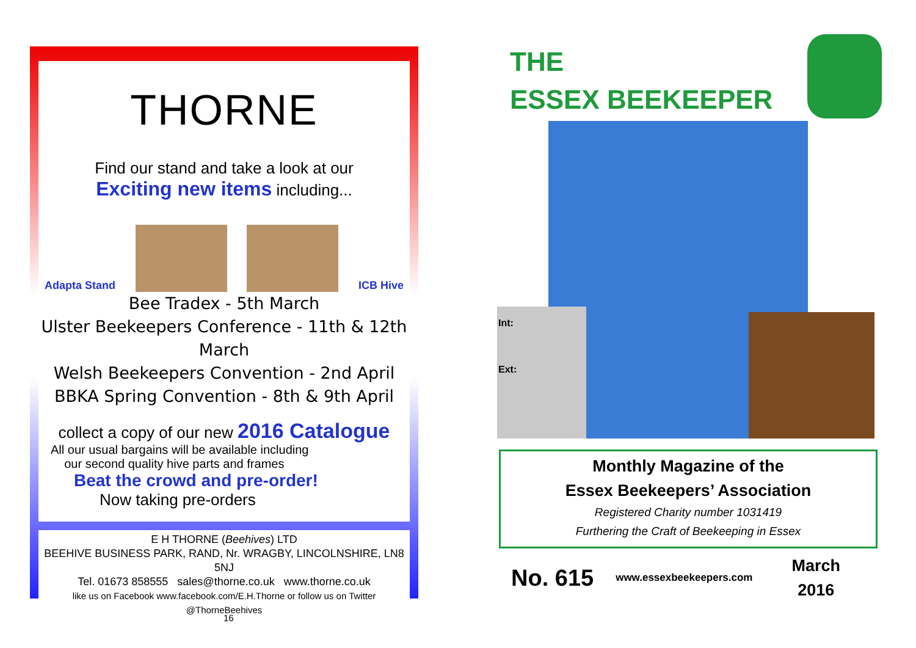THORNE
Find our stand and take a look at our
Exciting new items including...
Adapta Stand ICB Hive
Bee Tradex - 5th March
Ulster Beekeepers Conference - 11th & 12th March
Welsh Beekeepers Convention - 2nd April
BBKA Spring Convention - 8th & 9th April
collect a copy of our new 2016 Catalogue
All our usual bargains will be available including
our second quality hive parts and frames
Beat the crowd and pre-order!
Now taking pre-orders
E H THORNE (Beehives) LTD
BEEHIVE BUSINESS PARK, RAND, Nr. WRAGBY, LINCOLNSHIRE, LN8 5NJ
Tel. 01673 858555 sales@thorne.co.uk www.thorne.co.uk
like us on Facebook www.facebook.com/E.H.Thorne or follow us on Twitter @ThorneBeehives
16
THE
ESSEX BEEKEEPER
Int:
Ext:
Monthly Magazine of the
Essex Beekeepers’ Association
Registered Charity number 1031419
Furthering the Craft of Beekeeping in Essex
No. 615 www.essexbeekeepers.com March
2016